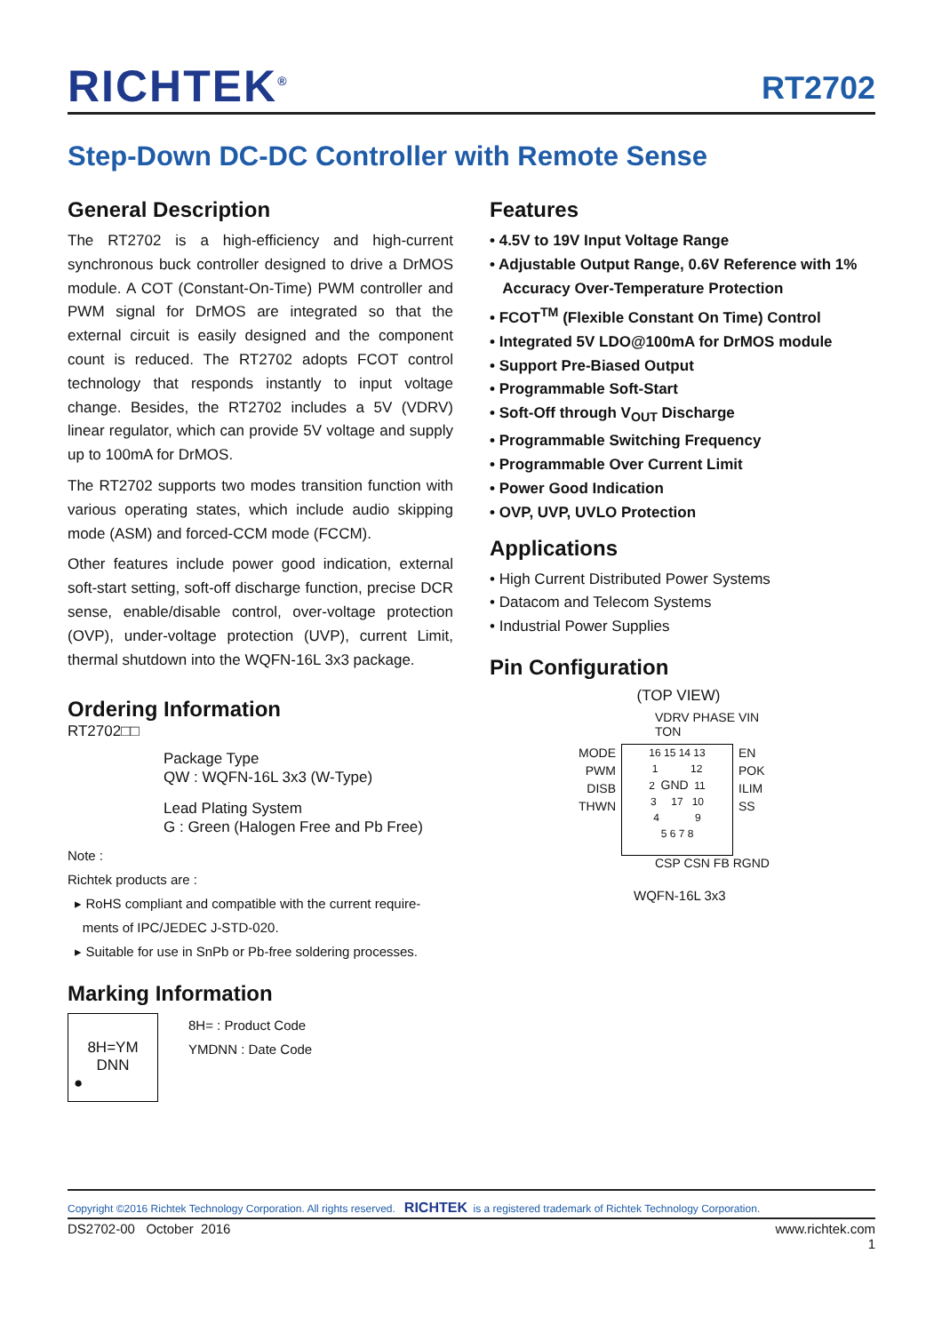RICHTEK<sup>®</sup>
RT2702
Step-Down DC-DC Controller with Remote Sense
General Description
The RT2702 is a high-efficiency and high-current synchronous buck controller designed to drive a DrMOS module. A COT (Constant-On-Time) PWM controller and PWM signal for DrMOS are integrated so that the external circuit is easily designed and the component count is reduced. The RT2702 adopts FCOT control technology that responds instantly to input voltage change. Besides, the RT2702 includes a 5V (VDRV) linear regulator, which can provide 5V voltage and supply up to 100mA for DrMOS.
The RT2702 supports two modes transition function with various operating states, which include audio skipping mode (ASM) and forced-CCM mode (FCCM).
Other features include power good indication, external soft-start setting, soft-off discharge function, precise DCR sense, enable/disable control, over-voltage protection (OVP), under-voltage protection (UVP), current Limit, thermal shutdown into the WQFN-16L 3x3 package.
Ordering Information
RT2702□□
Package Type
QW : WQFN-16L 3x3 (W-Type)
Lead Plating System
G : Green (Halogen Free and Pb Free)
Note :
Richtek products are :
▸ RoHS compliant and compatible with the current require-
ments of IPC/JEDEC J-STD-020.
▸ Suitable for use in SnPb or Pb-free soldering processes.
Marking Information
8H=YM
DNN
●
8H= : Product Code
YMDNN : Date Code
Features
• 4.5V to 19V Input Voltage Range
• Adjustable Output Range, 0.6V Reference with 1%
Accuracy Over-Temperature Protection
• FCOT<sup>TM</sup> (Flexible Constant On Time) Control
• Integrated 5V LDO@100mA for DrMOS module
• Support Pre-Biased Output
• Programmable Soft-Start
• Soft-Off through V<sub>OUT</sub> Discharge
• Programmable Switching Frequency
• Programmable Over Current Limit
• Power Good Indication
• OVP, UVP, UVLO Protection
Applications
• High Current Distributed Power Systems
• Datacom and Telecom Systems
• Industrial Power Supplies
Pin Configuration
(TOP VIEW)
VDRV PHASE VIN TON
MODE
PWM
DISB
THWN
16 15 14 13
1 12
2 GND 11
3 17 10
4 9
5 6 7 8
EN
POK
ILIM
SS
CSP CSN FB RGND
WQFN-16L 3x3
Copyright ©2016 Richtek Technology Corporation. All rights reserved. RICHTEK is a registered trademark of Richtek Technology Corporation.
DS2702-00 October 2016 www.richtek.com
1